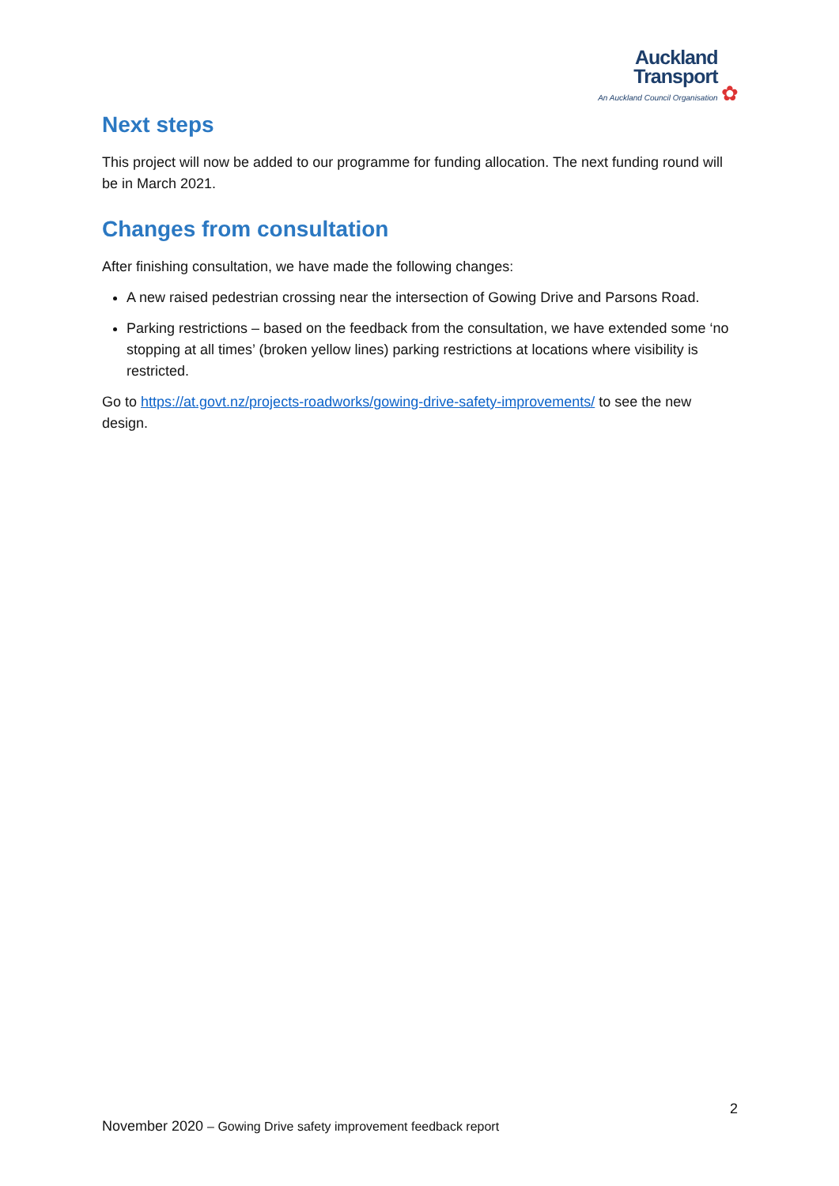Auckland
Transport An Auckland Council Organisation ✿
Next steps
This project will now be added to our programme for funding allocation. The next funding round will be in March 2021.
Changes from consultation
After finishing consultation, we have made the following changes:
A new raised pedestrian crossing near the intersection of Gowing Drive and Parsons Road.
Parking restrictions – based on the feedback from the consultation, we have extended some ‘no stopping at all times’ (broken yellow lines) parking restrictions at locations where visibility is restricted.
Go to https://at.govt.nz/projects-roadworks/gowing-drive-safety-improvements/ to see the new design.
2
November 2020 – Gowing Drive safety improvement feedback report